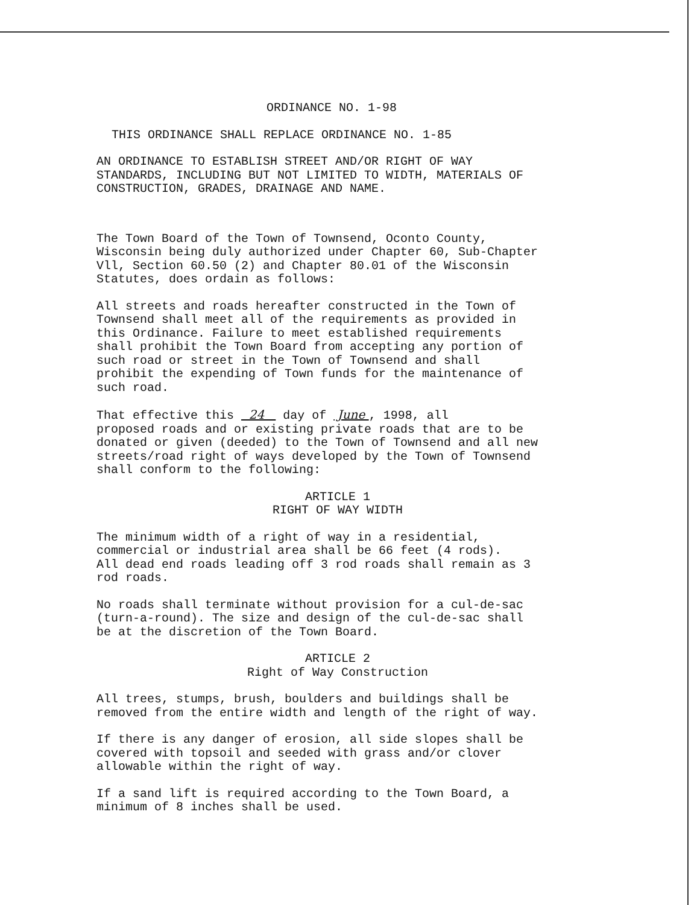ORDINANCE NO. 1-98
THIS ORDINANCE SHALL REPLACE ORDINANCE NO. 1-85
AN ORDINANCE TO ESTABLISH STREET AND/OR RIGHT OF WAY
STANDARDS, INCLUDING BUT NOT LIMITED TO WIDTH, MATERIALS OF
CONSTRUCTION, GRADES, DRAINAGE AND NAME.
The Town Board of the Town of Townsend, Oconto County,
Wisconsin being duly authorized under Chapter 60, Sub-Chapter
Vll, Section 60.50 (2) and Chapter 80.01 of the Wisconsin
Statutes, does ordain as follows:
All streets and roads hereafter constructed in the Town of
Townsend shall meet all of the requirements as provided in
this Ordinance. Failure to meet established requirements
shall prohibit the Town Board from accepting any portion of
such road or street in the Town of Townsend and shall
prohibit the expending of Town funds for the maintenance of
such road.
That effective this 24 day of June , 1998, all
proposed roads and or existing private roads that are to be
donated or given (deeded) to the Town of Townsend and all new
streets/road right of ways developed by the Town of Townsend
shall conform to the following:
ARTICLE 1
RIGHT OF WAY WIDTH
The minimum width of a right of way in a residential,
commercial or industrial area shall be 66 feet (4 rods).
All dead end roads leading off 3 rod roads shall remain as 3
rod roads.
No roads shall terminate without provision for a cul-de-sac
(turn-a-round). The size and design of the cul-de-sac shall
be at the discretion of the Town Board.
ARTICLE 2
Right of Way Construction
All trees, stumps, brush, boulders and buildings shall be
removed from the entire width and length of the right of way.
If there is any danger of erosion, all side slopes shall be
covered with topsoil and seeded with grass and/or clover
allowable within the right of way.
If a sand lift is required according to the Town Board, a
minimum of 8 inches shall be used.